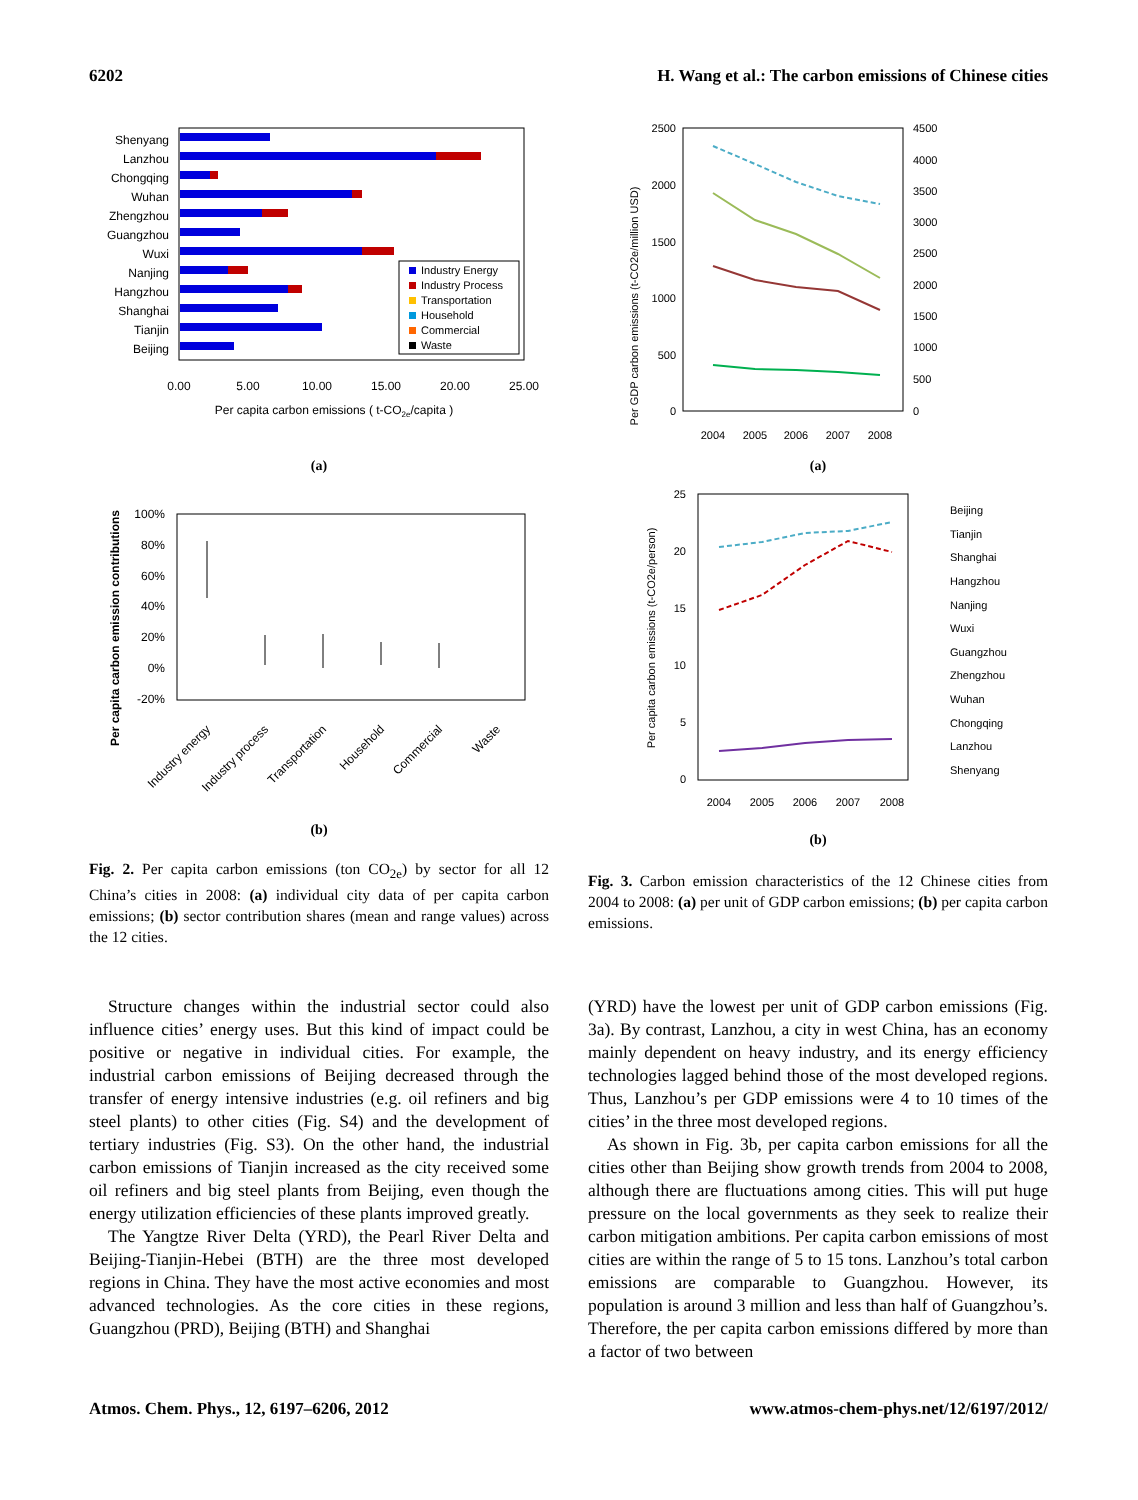6202 H. Wang et al.: The carbon emissions of Chinese cities
Shenyang
Lanzhou
Chongqing
Wuhan
Zhengzhou
Guangzhou
Wuxi
Nanjing
Hangzhou
Shanghai
Tianjin
Beijing
Industry Energy
Industry Process
Transportation
Household
Commercial
Waste
0.00
5.00
10.00
15.00
20.00
25.00
Per capita carbon emissions ( t-CO2e/capita )
(a)
100%
80%
60%
40%
20%
0%
-20%
Per capita carbon emission contributions
Industry energy
Industry process
Transportation
Household
Commercial
Waste
(b)
Fig. 2. Per capita carbon emissions (ton CO<sub>2e</sub>) by sector for all 12 China’s cities in 2008: (a) individual city data of per capita carbon emissions; (b) sector contribution shares (mean and range values) across the 12 cities.
2500
2000
1500
1000
500
0
4500
4000
3500
3000
2500
2000
1500
1000
500
0
2004
2005
2006
2007
2008
Per GDP carbon emissions (t-CO2e/million USD)
(a)
25
20
15
10
5
0
Per capita carbon emissions (t-CO2e/person)
2004
2005
2006
2007
2008
Beijing
Tianjin
Shanghai
Hangzhou
Nanjing
Wuxi
Guangzhou
Zhengzhou
Wuhan
Chongqing
Lanzhou
Shenyang
(b)
Fig. 3. Carbon emission characteristics of the 12 Chinese cities from 2004 to 2008: (a) per unit of GDP carbon emissions; (b) per capita carbon emissions.
Structure changes within the industrial sector could also influence cities’ energy uses. But this kind of impact could be positive or negative in individual cities. For example, the industrial carbon emissions of Beijing decreased through the transfer of energy intensive industries (e.g. oil refiners and big steel plants) to other cities (Fig. S4) and the development of tertiary industries (Fig. S3). On the other hand, the industrial carbon emissions of Tianjin increased as the city received some oil refiners and big steel plants from Beijing, even though the energy utilization efficiencies of these plants improved greatly.
The Yangtze River Delta (YRD), the Pearl River Delta and Beijing-Tianjin-Hebei (BTH) are the three most developed regions in China. They have the most active economies and most advanced technologies. As the core cities in these regions, Guangzhou (PRD), Beijing (BTH) and Shanghai
(YRD) have the lowest per unit of GDP carbon emissions (Fig. 3a). By contrast, Lanzhou, a city in west China, has an economy mainly dependent on heavy industry, and its energy efficiency technologies lagged behind those of the most developed regions. Thus, Lanzhou’s per GDP emissions were 4 to 10 times of the cities’ in the three most developed regions.
As shown in Fig. 3b, per capita carbon emissions for all the cities other than Beijing show growth trends from 2004 to 2008, although there are fluctuations among cities. This will put huge pressure on the local governments as they seek to realize their carbon mitigation ambitions. Per capita carbon emissions of most cities are within the range of 5 to 15 tons. Lanzhou’s total carbon emissions are comparable to Guangzhou. However, its population is around 3 million and less than half of Guangzhou’s. Therefore, the per capita carbon emissions differed by more than a factor of two between
Atmos. Chem. Phys., 12, 6197–6206, 2012 www.atmos-chem-phys.net/12/6197/2012/